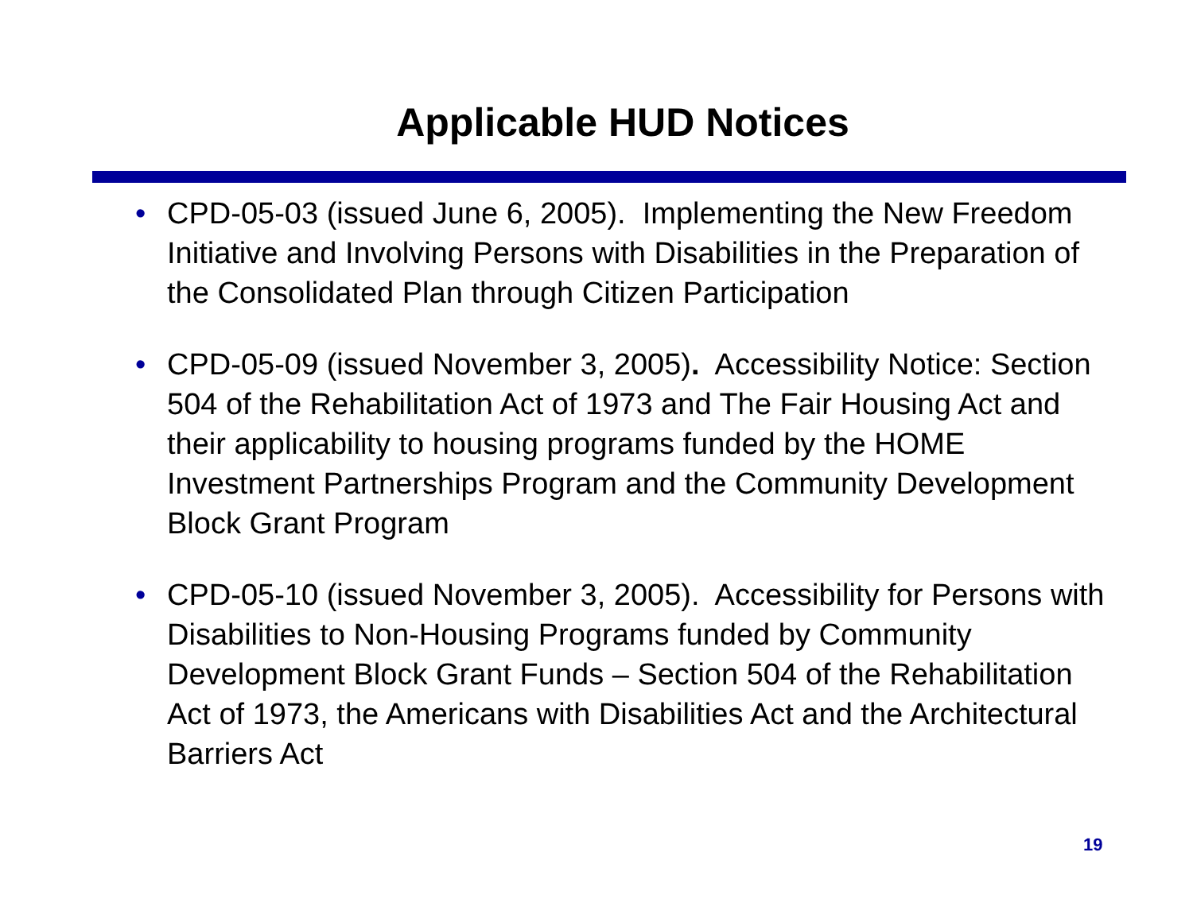Applicable HUD Notices
• CPD-05-03 (issued June 6, 2005). Implementing the New Freedom Initiative and Involving Persons with Disabilities in the Preparation of the Consolidated Plan through Citizen Participation
• CPD-05-09 (issued November 3, 2005). Accessibility Notice: Section 504 of the Rehabilitation Act of 1973 and The Fair Housing Act and their applicability to housing programs funded by the HOME Investment Partnerships Program and the Community Development Block Grant Program
• CPD-05-10 (issued November 3, 2005). Accessibility for Persons with Disabilities to Non-Housing Programs funded by Community Development Block Grant Funds – Section 504 of the Rehabilitation Act of 1973, the Americans with Disabilities Act and the Architectural Barriers Act
19